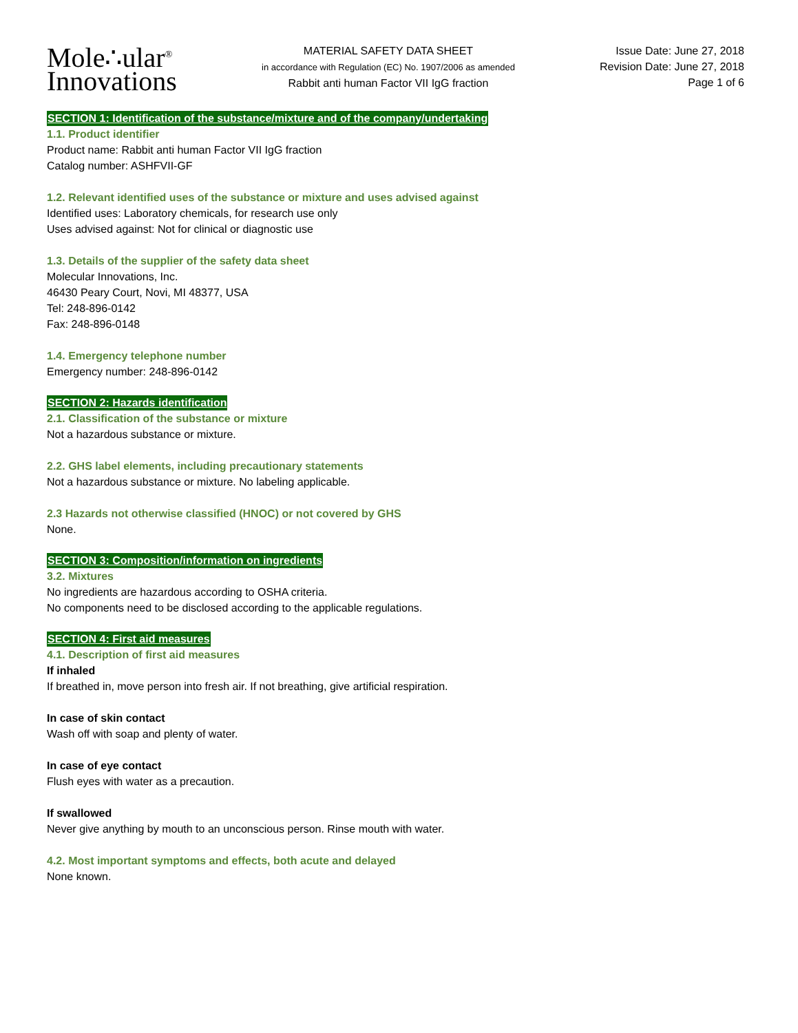Mole∴ular<sup>®</sup>
Innovations
MATERIAL SAFETY DATA SHEET
in accordance with Regulation (EC) No. 1907/2006 as amended
Rabbit anti human Factor VII IgG fraction
Issue Date: June 27, 2018
Revision Date: June 27, 2018
Page 1 of 6
SECTION 1: Identification of the substance/mixture and of the company/undertaking
1.1. Product identifier
Product name: Rabbit anti human Factor VII IgG fraction
Catalog number: ASHFVII-GF
1.2. Relevant identified uses of the substance or mixture and uses advised against
Identified uses: Laboratory chemicals, for research use only
Uses advised against: Not for clinical or diagnostic use
1.3. Details of the supplier of the safety data sheet
Molecular Innovations, Inc.
46430 Peary Court, Novi, MI 48377, USA
Tel: 248-896-0142
Fax: 248-896-0148
1.4. Emergency telephone number
Emergency number: 248-896-0142
SECTION 2: Hazards identification
2.1. Classification of the substance or mixture
Not a hazardous substance or mixture.
2.2. GHS label elements, including precautionary statements
Not a hazardous substance or mixture. No labeling applicable.
2.3 Hazards not otherwise classified (HNOC) or not covered by GHS
None.
SECTION 3: Composition/information on ingredients
3.2. Mixtures
No ingredients are hazardous according to OSHA criteria.
No components need to be disclosed according to the applicable regulations.
SECTION 4: First aid measures
4.1. Description of first aid measures
If inhaled
If breathed in, move person into fresh air. If not breathing, give artificial respiration.
In case of skin contact
Wash off with soap and plenty of water.
In case of eye contact
Flush eyes with water as a precaution.
If swallowed
Never give anything by mouth to an unconscious person. Rinse mouth with water.
4.2. Most important symptoms and effects, both acute and delayed
None known.